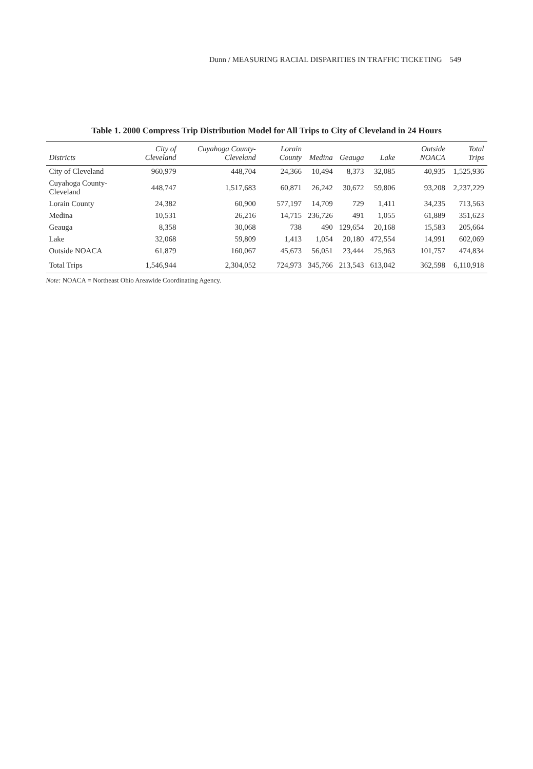Dunn / MEASURING RACIAL DISPARITIES IN TRAFFIC TICKETING 549
Table 1. 2000 Compress Trip Distribution Model for All Trips to City of Cleveland in 24 Hours
| Districts | City of Cleveland | Cuyahoga County-Cleveland | Lorain County | Medina | Geauga | Lake | Outside NOACA | Total Trips |
| --- | --- | --- | --- | --- | --- | --- | --- | --- |
| City of Cleveland | 960,979 | 448,704 | 24,366 | 10,494 | 8,373 | 32,085 | 40,935 | 1,525,936 |
| Cuyahoga County-Cleveland | 448,747 | 1,517,683 | 60,871 | 26,242 | 30,672 | 59,806 | 93,208 | 2,237,229 |
| Lorain County | 24,382 | 60,900 | 577,197 | 14,709 | 729 | 1,411 | 34,235 | 713,563 |
| Medina | 10,531 | 26,216 | 14,715 | 236,726 | 491 | 1,055 | 61,889 | 351,623 |
| Geauga | 8,358 | 30,068 | 738 | 490 | 129,654 | 20,168 | 15,583 | 205,664 |
| Lake | 32,068 | 59,809 | 1,413 | 1,054 | 20,180 | 472,554 | 14,991 | 602,069 |
| Outside NOACA | 61,879 | 160,067 | 45,673 | 56,051 | 23,444 | 25,963 | 101,757 | 474,834 |
| Total Trips | 1,546,944 | 2,304,052 | 724,973 | 345,766 | 213,543 | 613,042 | 362,598 | 6,110,918 |
Note: NOACA = Northeast Ohio Areawide Coordinating Agency.